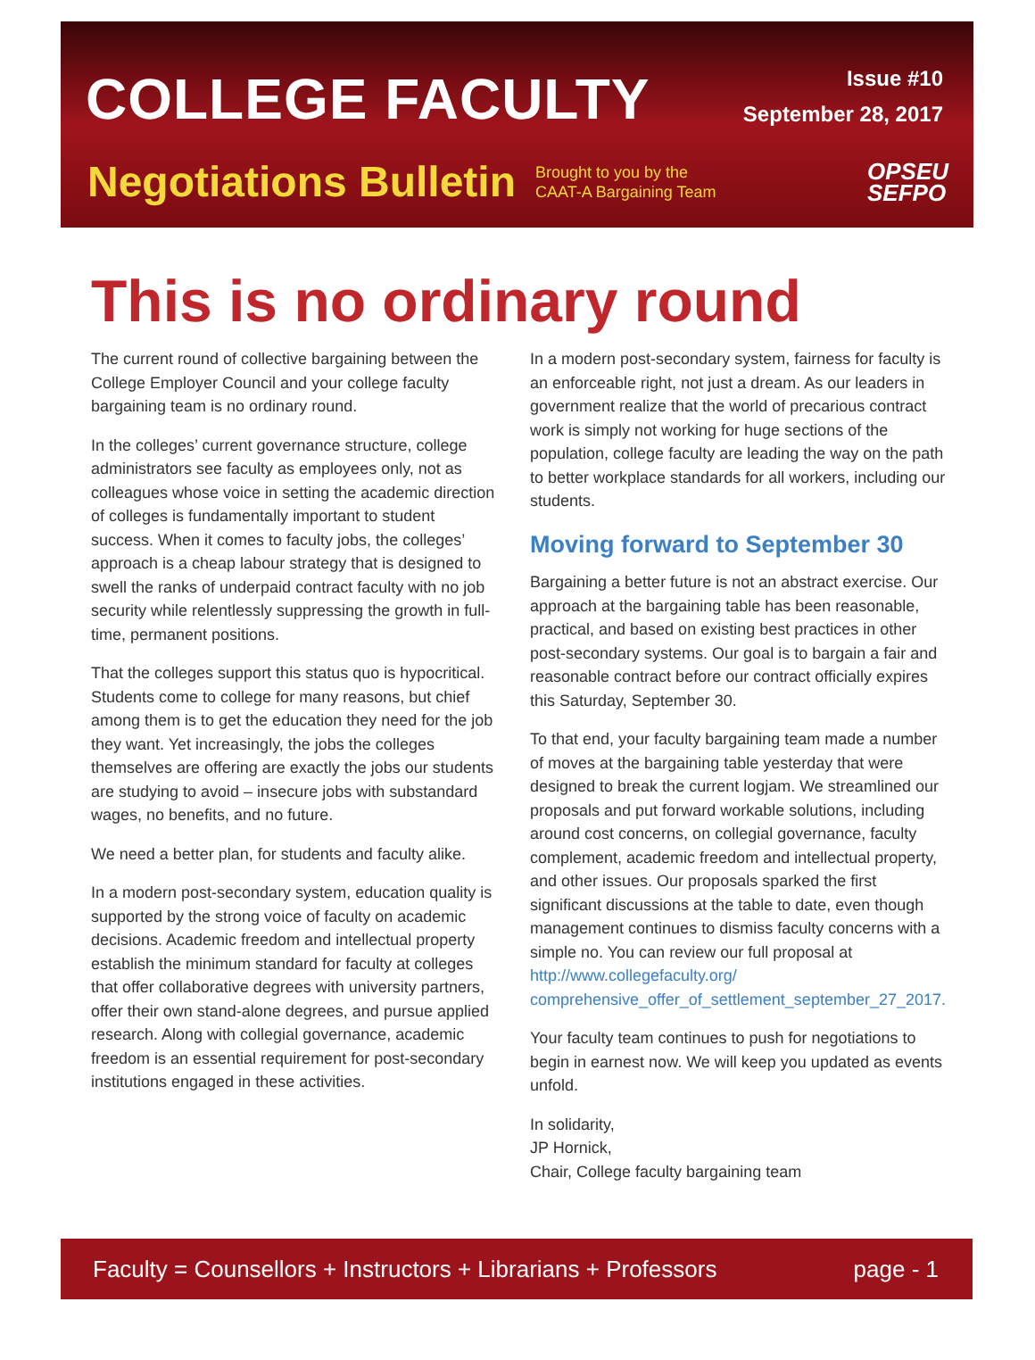COLLEGE FACULTY
Issue #10
September 28, 2017
Negotiations Bulletin Brought to you by the CAAT-A Bargaining Team OPSEU
SEFPO
This is no ordinary round
The current round of collective bargaining between the College Employer Council and your college faculty bargaining team is no ordinary round.
In the colleges’ current governance structure, college administrators see faculty as employees only, not as colleagues whose voice in setting the academic direction of colleges is fundamentally important to student success. When it comes to faculty jobs, the colleges’ approach is a cheap labour strategy that is designed to swell the ranks of underpaid contract faculty with no job security while relentlessly suppressing the growth in full-time, permanent positions.
That the colleges support this status quo is hypocritical. Students come to college for many reasons, but chief among them is to get the education they need for the job they want. Yet increasingly, the jobs the colleges themselves are offering are exactly the jobs our students are studying to avoid – insecure jobs with substandard wages, no benefits, and no future.
We need a better plan, for students and faculty alike.
In a modern post-secondary system, education quality is supported by the strong voice of faculty on academic decisions. Academic freedom and intellectual property establish the minimum standard for faculty at colleges that offer collaborative degrees with university partners, offer their own stand-alone degrees, and pursue applied research. Along with collegial governance, academic freedom is an essential requirement for post-secondary institutions engaged in these activities.
In a modern post-secondary system, fairness for faculty is an enforceable right, not just a dream. As our leaders in government realize that the world of precarious contract work is simply not working for huge sections of the population, college faculty are leading the way on the path to better workplace standards for all workers, including our students.
Moving forward to September 30
Bargaining a better future is not an abstract exercise. Our approach at the bargaining table has been reasonable, practical, and based on existing best practices in other post-secondary systems. Our goal is to bargain a fair and reasonable contract before our contract officially expires this Saturday, September 30.
To that end, your faculty bargaining team made a number of moves at the bargaining table yesterday that were designed to break the current logjam. We streamlined our proposals and put forward workable solutions, including around cost concerns, on collegial governance, faculty complement, academic freedom and intellectual property, and other issues. Our proposals sparked the first significant discussions at the table to date, even though management continues to dismiss faculty concerns with a simple no. You can review our full proposal at http://www.collegefaculty.org/ comprehensive_offer_of_settlement_september_27_2017.
Your faculty team continues to push for negotiations to begin in earnest now. We will keep you updated as events unfold.
In solidarity,
JP Hornick,
Chair, College faculty bargaining team
Faculty = Counsellors + Instructors + Librarians + Professors page - 1